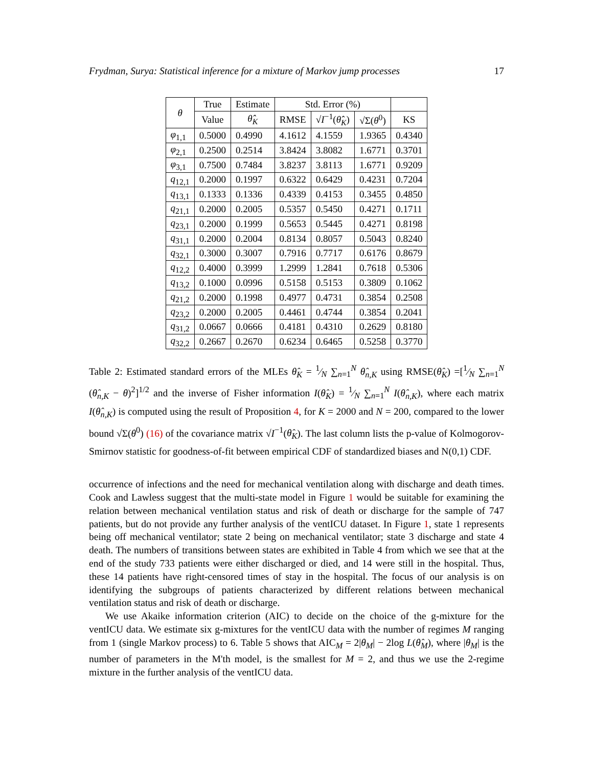Frydman, Surya: Statistical inference for a mixture of Markov jump processes 17
| θ | True | Estimate | Std. Error (%) | | | |
| --- | --- | --- | --- | --- | --- | --- |
| | Value | θ̂<sub>K</sub> | RMSE | √ I<sup>−1</sup>( θ̂<sub>K</sub> ) | √Σ( θ<sup>0</sup>) | KS |
| φ<sub>1,1</sub> | 0.5000 | 0.4990 | 4.1612 | 4.1559 | 1.9365 | 0.4340 |
| φ<sub>2,1</sub> | 0.2500 | 0.2514 | 3.8424 | 3.8082 | 1.6771 | 0.3701 |
| φ<sub>3,1</sub> | 0.7500 | 0.7484 | 3.8237 | 3.8113 | 1.6771 | 0.9209 |
| q<sub>12,1</sub> | 0.2000 | 0.1997 | 0.6322 | 0.6429 | 0.4231 | 0.7204 |
| q<sub>13,1</sub> | 0.1333 | 0.1336 | 0.4339 | 0.4153 | 0.3455 | 0.4850 |
| q<sub>21,1</sub> | 0.2000 | 0.2005 | 0.5357 | 0.5450 | 0.4271 | 0.1711 |
| q<sub>23,1</sub> | 0.2000 | 0.1999 | 0.5653 | 0.5445 | 0.4271 | 0.8198 |
| q<sub>31,1</sub> | 0.2000 | 0.2004 | 0.8134 | 0.8057 | 0.5043 | 0.8240 |
| q<sub>32,1</sub> | 0.3000 | 0.3007 | 0.7916 | 0.7717 | 0.6176 | 0.8679 |
| q<sub>12,2</sub> | 0.4000 | 0.3999 | 1.2999 | 1.2841 | 0.7618 | 0.5306 |
| q<sub>13,2</sub> | 0.1000 | 0.0996 | 0.5158 | 0.5153 | 0.3809 | 0.1062 |
| q<sub>21,2</sub> | 0.2000 | 0.1998 | 0.4977 | 0.4731 | 0.3854 | 0.2508 |
| q<sub>23,2</sub> | 0.2000 | 0.2005 | 0.4461 | 0.4744 | 0.3854 | 0.2041 |
| q<sub>31,2</sub> | 0.0667 | 0.0666 | 0.4181 | 0.4310 | 0.2629 | 0.8180 |
| q<sub>32,2</sub> | 0.2667 | 0.2670 | 0.6234 | 0.6465 | 0.5258 | 0.3770 |
Table 2: Estimated standard errors of the MLEs θ̂<sub>K</sub> = 1⁄N ∑<sub>n=1</sub><sup>N</sup> θ̂<sub>n,K</sub> using RMSE(θ̂<sub>K</sub>) =[1⁄N ∑<sub>n=1</sub><sup>N</sup> (θ̂<sub>n,K</sub> − θ)<sup>2</sup>]<sup>1/2</sup> and the inverse of Fisher information I(θ̂<sub>K</sub>) = 1⁄N ∑<sub>n=1</sub><sup>N</sup> I(θ̂<sub>n,K</sub>), where each matrix I(θ̂<sub>n,K</sub>) is computed using the result of Proposition 4, for K = 2000 and N = 200, compared to the lower bound √Σ(θ<sup>0</sup>) (16) of the covariance matrix √I<sup>−1</sup>(θ̂<sub>K</sub>). The last column lists the p-value of Kolmogorov-Smirnov statistic for goodness-of-fit between empirical CDF of standardized biases and N(0,1) CDF.
occurrence of infections and the need for mechanical ventilation along with discharge and death times. Cook and Lawless suggest that the multi-state model in Figure 1 would be suitable for examining the relation between mechanical ventilation status and risk of death or discharge for the sample of 747 patients, but do not provide any further analysis of the ventICU dataset. In Figure 1, state 1 represents being off mechanical ventilator; state 2 being on mechanical ventilator; state 3 discharge and state 4 death. The numbers of transitions between states are exhibited in Table 4 from which we see that at the end of the study 733 patients were either discharged or died, and 14 were still in the hospital. Thus, these 14 patients have right-censored times of stay in the hospital. The focus of our analysis is on identifying the subgroups of patients characterized by different relations between mechanical ventilation status and risk of death or discharge.
We use Akaike information criterion (AIC) to decide on the choice of the g-mixture for the ventICU data. We estimate six g-mixtures for the ventICU data with the number of regimes M ranging from 1 (single Markov process) to 6. Table 5 shows that AIC<sub>M</sub> = 2|θ<sub>M</sub>| − 2log L(θ̂<sub>M</sub>), where |θ<sub>M</sub>| is the number of parameters in the M'th model, is the smallest for M = 2, and thus we use the 2-regime mixture in the further analysis of the ventICU data.